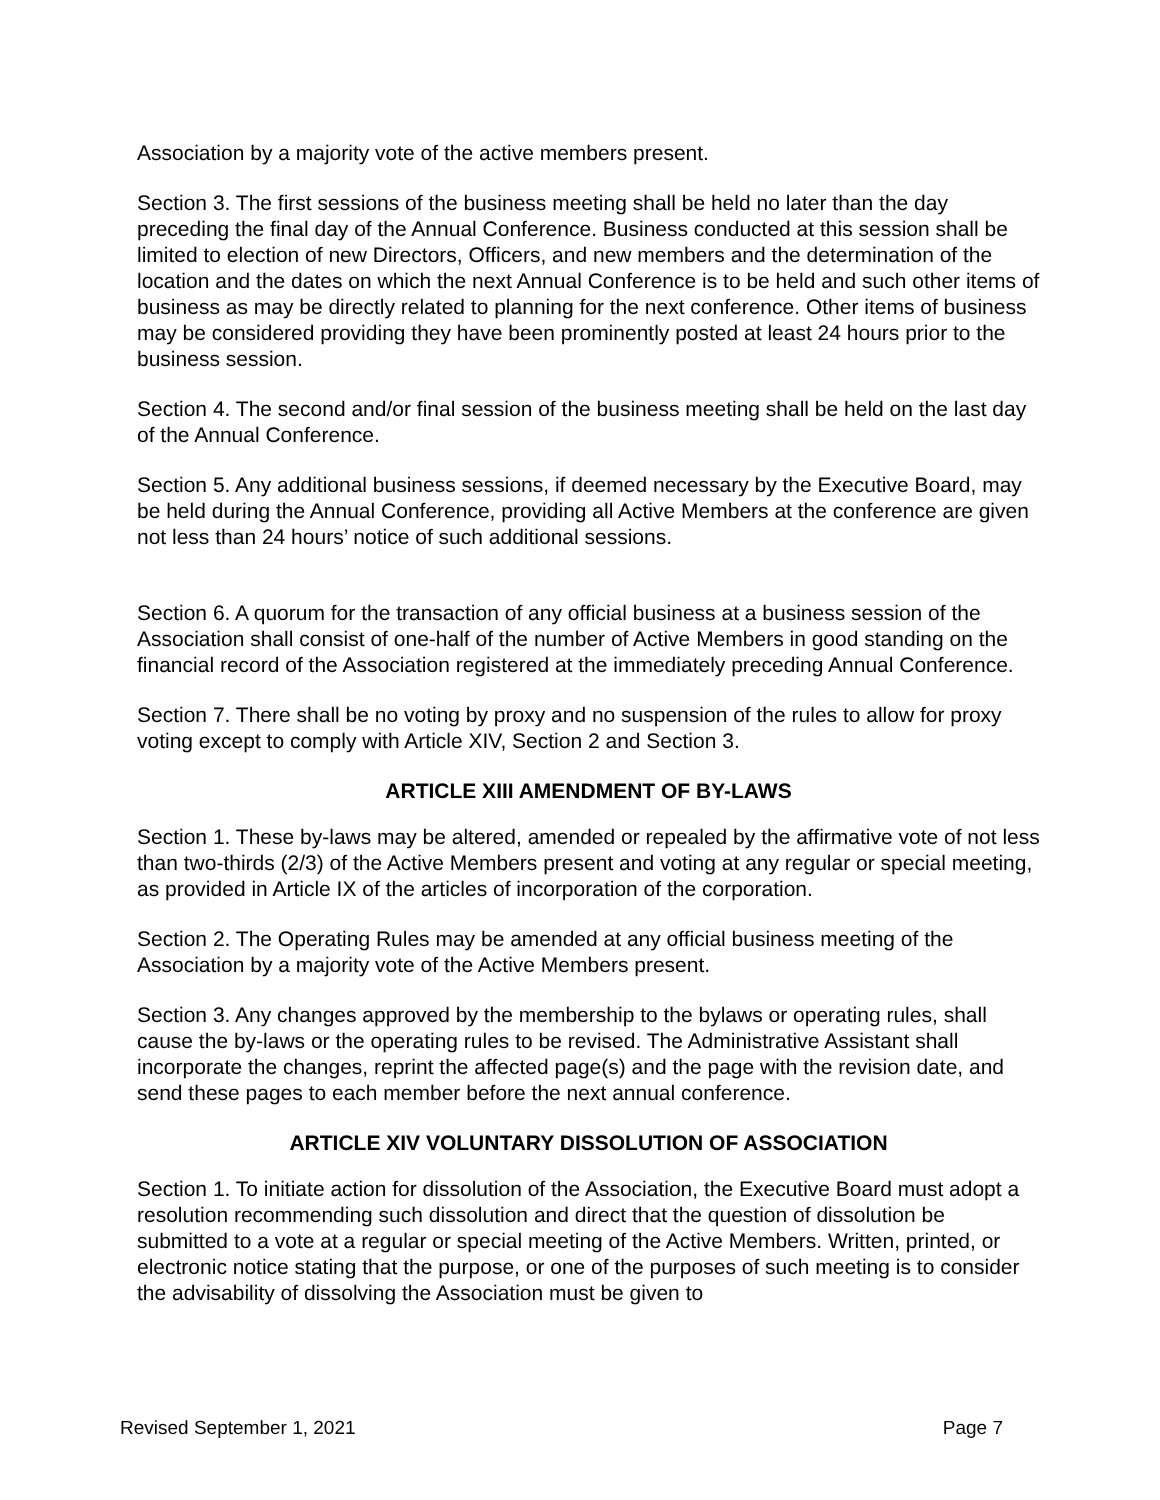Association by a majority vote of the active members present.
Section 3. The first sessions of the business meeting shall be held no later than the day preceding the final day of the Annual Conference. Business conducted at this session shall be limited to election of new Directors, Officers, and new members and the determination of the location and the dates on which the next Annual Conference is to be held and such other items of business as may be directly related to planning for the next conference. Other items of business may be considered providing they have been prominently posted at least 24 hours prior to the business session.
Section 4. The second and/or final session of the business meeting shall be held on the last day of the Annual Conference.
Section 5. Any additional business sessions, if deemed necessary by the Executive Board, may be held during the Annual Conference, providing all Active Members at the conference are given not less than 24 hours’ notice of such additional sessions.
Section 6. A quorum for the transaction of any official business at a business session of the Association shall consist of one-half of the number of Active Members in good standing on the financial record of the Association registered at the immediately preceding Annual Conference.
Section 7. There shall be no voting by proxy and no suspension of the rules to allow for proxy voting except to comply with Article XIV, Section 2 and Section 3.
ARTICLE XIII AMENDMENT OF BY-LAWS
Section 1. These by-laws may be altered, amended or repealed by the affirmative vote of not less than two-thirds (2/3) of the Active Members present and voting at any regular or special meeting, as provided in Article IX of the articles of incorporation of the corporation.
Section 2. The Operating Rules may be amended at any official business meeting of the Association by a majority vote of the Active Members present.
Section 3. Any changes approved by the membership to the bylaws or operating rules, shall cause the by-laws or the operating rules to be revised. The Administrative Assistant shall incorporate the changes, reprint the affected page(s) and the page with the revision date, and send these pages to each member before the next annual conference.
ARTICLE XIV VOLUNTARY DISSOLUTION OF ASSOCIATION
Section 1. To initiate action for dissolution of the Association, the Executive Board must adopt a resolution recommending such dissolution and direct that the question of dissolution be submitted to a vote at a regular or special meeting of the Active Members. Written, printed, or electronic notice stating that the purpose, or one of the purposes of such meeting is to consider the advisability of dissolving the Association must be given to
Revised September 1, 2021 Page 7